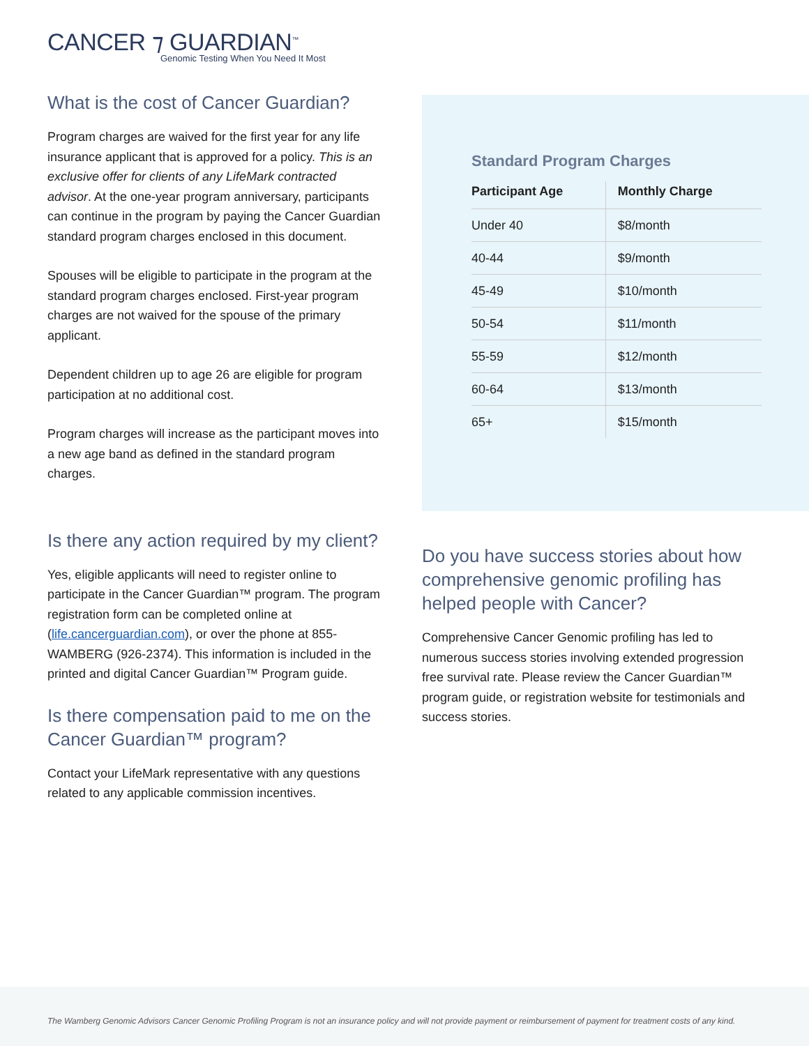CANCER ⁊ GUARDIAN<sup>™</sup>
Genomic Testing When You Need It Most
What is the cost of Cancer Guardian?
Program charges are waived for the first year for any life insurance applicant that is approved for a policy. This is an exclusive offer for clients of any LifeMark contracted advisor. At the one-year program anniversary, participants can continue in the program by paying the Cancer Guardian standard program charges enclosed in this document.
Spouses will be eligible to participate in the program at the standard program charges enclosed. First-year program charges are not waived for the spouse of the primary applicant.
Dependent children up to age 26 are eligible for program participation at no additional cost.
Program charges will increase as the participant moves into a new age band as defined in the standard program charges.
Is there any action required by my client?
Yes, eligible applicants will need to register online to participate in the Cancer Guardian™ program. The program registration form can be completed online at (life.cancerguardian.com), or over the phone at 855-WAMBERG (926-2374). This information is included in the printed and digital Cancer Guardian™ Program guide.
Is there compensation paid to me on the Cancer Guardian™ program?
Contact your LifeMark representative with any questions related to any applicable commission incentives.
Standard Program Charges
| Participant Age | Monthly Charge |
| --- | --- |
| Under 40 | $8/month |
| 40-44 | $9/month |
| 45-49 | $10/month |
| 50-54 | $11/month |
| 55-59 | $12/month |
| 60-64 | $13/month |
| 65+ | $15/month |
Do you have success stories about how comprehensive genomic profiling has helped people with Cancer?
Comprehensive Cancer Genomic profiling has led to numerous success stories involving extended progression free survival rate. Please review the Cancer Guardian™ program guide, or registration website for testimonials and success stories.
The Wamberg Genomic Advisors Cancer Genomic Profiling Program is not an insurance policy and will not provide payment or reimbursement of payment for treatment costs of any kind.